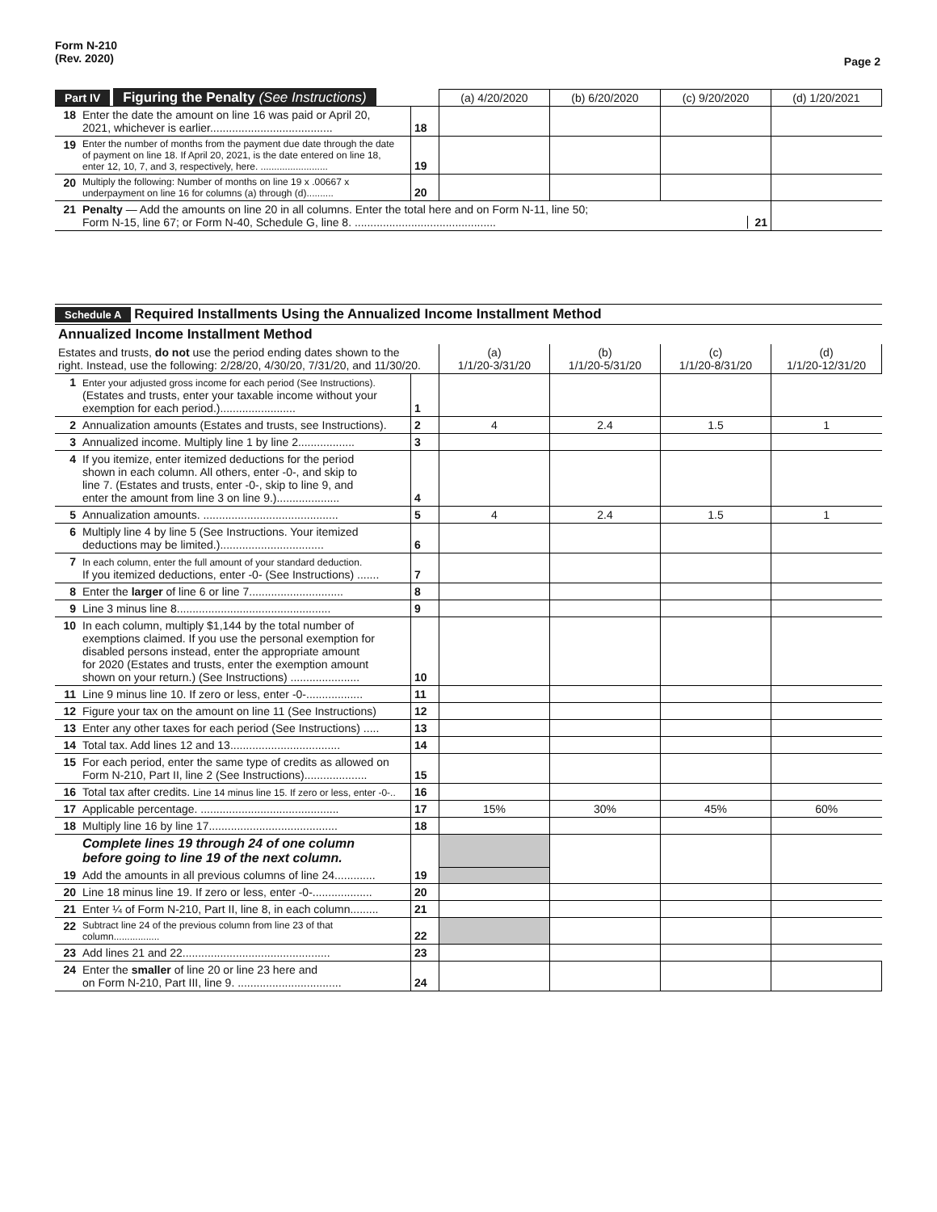Form N-210
(Rev. 2020)
Page 2
| Part IV Figuring the Penalty (See Instructions) | | | (a) 4/20/2020 | (b) 6/20/2020 | (c) 9/20/2020 | (d) 1/20/2021 |
| 18 | Enter the date the amount on line 16 was paid or April 20, 2021, whichever is earlier....................................... | 18 | | | | |
| 19 | Enter the number of months from the payment due date through the date of payment on line 18. If April 20, 2021, is the date entered on line 18, enter 12, 10, 7, and 3, respectively, here. ......................... | 19 | | | | |
| 20 | Multiply the following: Number of months on line 19 x .00667 x underpayment on line 16 for columns (a) through (d).......... | 20 | | | | |
| 21 | Penalty — Add the amounts on line 20 in all columns. Enter the total here and on Form N-11, line 50; Form N-15, line 67; or Form N-40, Schedule G, line 8. ............................................. 21 | | | | | |
| Schedule A Required Installments Using the Annualized Income Installment Method | | | | | | |
| Annualized Income Installment Method | | | | | | |
| Estates and trusts, do not use the period ending dates shown to the right. Instead, use the following: 2/28/20, 4/30/20, 7/31/20, and 11/30/20. | | | (a) 1/1/20-3/31/20 | (b) 1/1/20-5/31/20 | (c) 1/1/20-8/31/20 | (d) 1/1/20-12/31/20 |
| 1 | Enter your adjusted gross income for each period (See Instructions). (Estates and trusts, enter your taxable income without your exemption for each period.)........................ | 1 | | | | |
| 2 | Annualization amounts (Estates and trusts, see Instructions). | 2 | 4 | 2.4 | 1.5 | 1 |
| 3 | Annualized income. Multiply line 1 by line 2.................. | 3 | | | | |
| 4 | If you itemize, enter itemized deductions for the period shown in each column. All others, enter -0-, and skip to line 7. (Estates and trusts, enter -0-, skip to line 9, and enter the amount from line 3 on line 9.).................... | 4 | | | | |
| 5 | Annualization amounts. ........................................... | 5 | 4 | 2.4 | 1.5 | 1 |
| 6 | Multiply line 4 by line 5 (See Instructions. Your itemized deductions may be limited.)................................. | 6 | | | | |
| 7 | In each column, enter the full amount of your standard deduction. If you itemized deductions, enter -0- (See Instructions) ....... | 7 | | | | |
| 8 | Enter the larger of line 6 or line 7.............................. | 8 | | | | |
| 9 | Line 3 minus line 8................................................. | 9 | | | | |
| 10 | In each column, multiply $1,144 by the total number of exemptions claimed. If you use the personal exemption for disabled persons instead, enter the appropriate amount for 2020 (Estates and trusts, enter the exemption amount shown on your return.) (See Instructions) ...................... | 10 | | | | |
| 11 | Line 9 minus line 10. If zero or less, enter -0-.................. | 11 | | | | |
| 12 | Figure your tax on the amount on line 11 (See Instructions) | 12 | | | | |
| 13 | Enter any other taxes for each period (See Instructions) ..... | 13 | | | | |
| 14 | Total tax. Add lines 12 and 13................................... | 14 | | | | |
| 15 | For each period, enter the same type of credits as allowed on Form N-210, Part II, line 2 (See Instructions).................... | 15 | | | | |
| 16 | Total tax after credits. Line 14 minus line 15. If zero or less, enter -0-.. | 16 | | | | |
| 17 | Applicable percentage. ............................................ | 17 | 15% | 30% | 45% | 60% |
| 18 | Multiply line 16 by line 17......................................... | 18 | | | | |
| | Complete lines 19 through 24 of one column before going to line 19 of the next column. | | | | | |
| 19 | Add the amounts in all previous columns of line 24............. | 19 | | | | |
| 20 | Line 18 minus line 19. If zero or less, enter -0-................... | 20 | | | | |
| 21 | Enter ¼ of Form N-210, Part II, line 8, in each column......... | 21 | | | | |
| 22 | Subtract line 24 of the previous column from line 23 of that column................. | 22 | | | | |
| 23 | Add lines 21 and 22............................................... | 23 | | | | |
| 24 | Enter the smaller of line 20 or line 23 here and on Form N-210, Part III, line 9. ................................. | 24 | | | | |